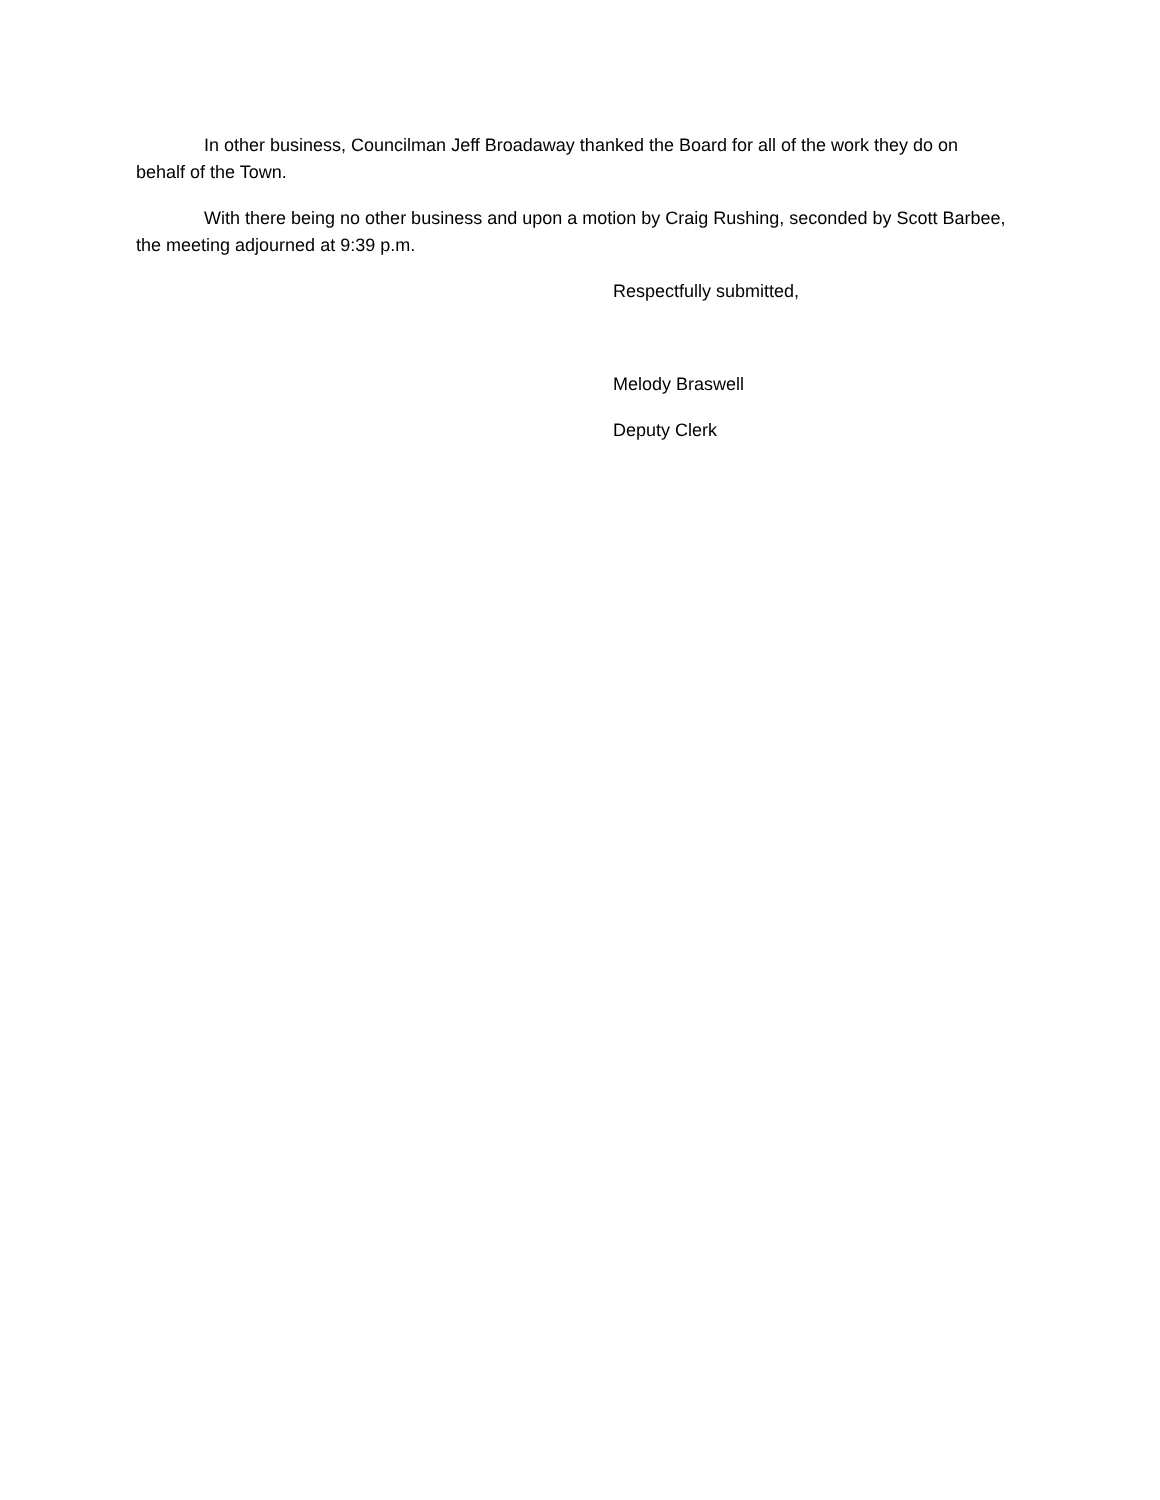In other business, Councilman Jeff Broadaway thanked the Board for all of the work they do on behalf of the Town.
With there being no other business and upon a motion by Craig Rushing, seconded by Scott Barbee, the meeting adjourned at 9:39 p.m.
Respectfully submitted,
Melody Braswell
Deputy Clerk